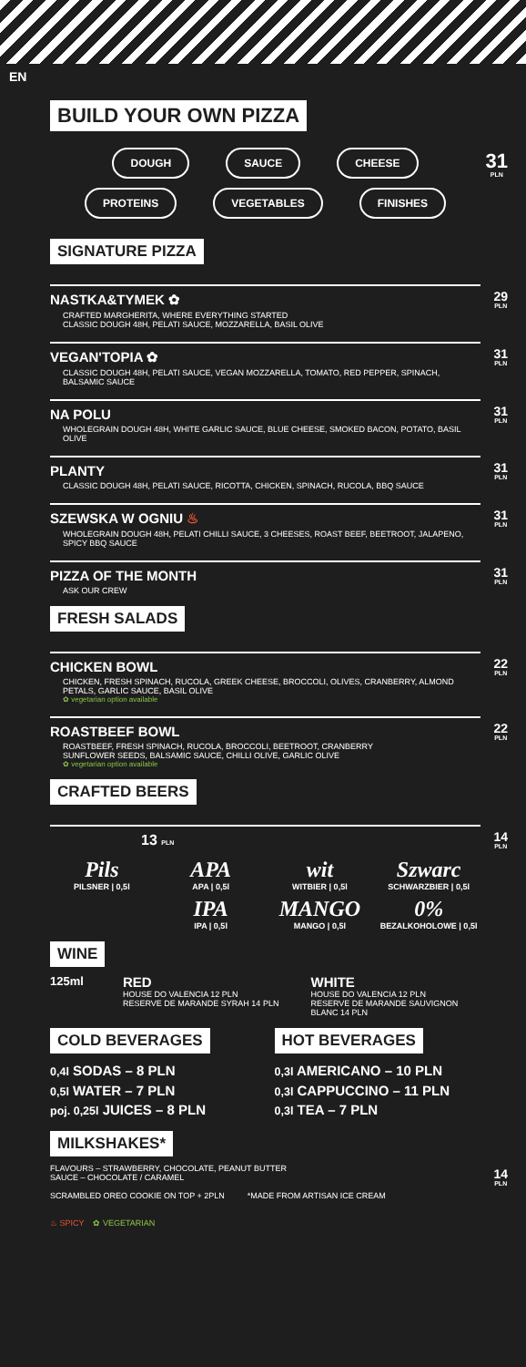EN
BUILD YOUR OWN PIZZA
31
PLN
DOUGH SAUCE CHEESE
PROTEINS VEGETABLES FINISHES
SIGNATURE PIZZA
29
PLN
NASTKA&TYMEK ✿
CRAFTED MARGHERITA, WHERE EVERYTHING STARTED
CLASSIC DOUGH 48H, PELATI SAUCE, MOZZARELLA, BASIL OLIVE
31
PLN
VEGAN'TOPIA ✿
CLASSIC DOUGH 48H, PELATI SAUCE, VEGAN MOZZARELLA, TOMATO, RED PEPPER, SPINACH, BALSAMIC SAUCE
31
PLN
NA POLU
WHOLEGRAIN DOUGH 48H, WHITE GARLIC SAUCE, BLUE CHEESE, SMOKED BACON, POTATO, BASIL OLIVE
31
PLN
PLANTY
CLASSIC DOUGH 48H, PELATI SAUCE, RICOTTA, CHICKEN, SPINACH, RUCOLA, BBQ SAUCE
31
PLN
SZEWSKA W OGNIU ♨
WHOLEGRAIN DOUGH 48H, PELATI CHILLI SAUCE, 3 CHEESES, ROAST BEEF, BEETROOT, JALAPENO, SPICY BBQ SAUCE
31
PLN
PIZZA OF THE MONTH
ASK OUR CREW
FRESH SALADS
22
PLN
CHICKEN BOWL
CHICKEN, FRESH SPINACH, RUCOLA, GREEK CHEESE, BROCCOLI, OLIVES, CRANBERRY, ALMOND PETALS, GARLIC SAUCE, BASIL OLIVE
✿ vegetarian option available
22
PLN
ROASTBEEF BOWL
ROASTBEEF, FRESH SPINACH, RUCOLA, BROCCOLI, BEETROOT, CRANBERRY
SUNFLOWER SEEDS, BALSAMIC SAUCE, CHILLI OLIVE, GARLIC OLIVE
✿ vegetarian option available
CRAFTED BEERS
14
PLN
13 PLN
Pils
PILSNER | 0,5l
APA
APA | 0,5l
wit
WITBIER | 0,5l
Szwarc
SCHWARZBIER | 0,5l
IPA
IPA | 0,5l
MANGO
MANGO | 0,5l
0%
BEZALKOHOLOWE | 0,5l
WINE
125ml
RED
HOUSE DO VALENCIA 12 PLN
RESERVE DE MARANDE SYRAH 14 PLN
WHITE
HOUSE DO VALENCIA 12 PLN
RESERVE DE MARANDE SAUVIGNON BLANC 14 PLN
COLD BEVERAGES
0,4l SODAS – 8 PLN
0,5l WATER – 7 PLN
poj. 0,25l JUICES – 8 PLN
HOT BEVERAGES
0,3l AMERICANO – 10 PLN
0,3l CAPPUCCINO – 11 PLN
0,3l TEA – 7 PLN
MILKSHAKES*
14
PLN
FLAVOURS – STRAWBERRY, CHOCOLATE, PEANUT BUTTER
SAUCE – CHOCOLATE / CARAMEL
SCRAMBLED OREO COOKIE ON TOP + 2PLN *MADE FROM ARTISAN ICE CREAM
♨ SPICY ✿ VEGETARIAN